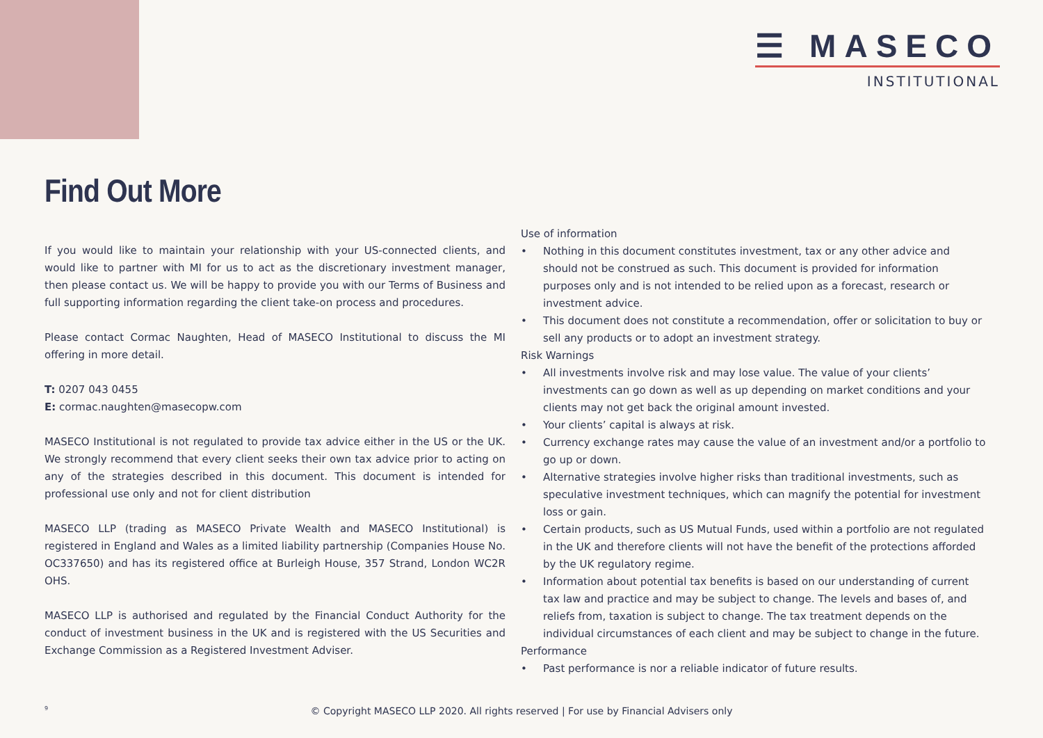☰ MASECO
INSTITUTIONAL
Find Out More
If you would like to maintain your relationship with your US-connected clients, and would like to partner with MI for us to act as the discretionary investment manager, then please contact us. We will be happy to provide you with our Terms of Business and full supporting information regarding the client take-on process and procedures.
Please contact Cormac Naughten, Head of MASECO Institutional to discuss the MI offering in more detail.
T: 0207 043 0455
E: cormac.naughten@masecopw.com
MASECO Institutional is not regulated to provide tax advice either in the US or the UK. We strongly recommend that every client seeks their own tax advice prior to acting on any of the strategies described in this document. This document is intended for professional use only and not for client distribution
MASECO LLP (trading as MASECO Private Wealth and MASECO Institutional) is registered in England and Wales as a limited liability partnership (Companies House No. OC337650) and has its registered office at Burleigh House, 357 Strand, London WC2R OHS.
MASECO LLP is authorised and regulated by the Financial Conduct Authority for the conduct of investment business in the UK and is registered with the US Securities and Exchange Commission as a Registered Investment Adviser.
Use of information
Nothing in this document constitutes investment, tax or any other advice and should not be construed as such. This document is provided for information purposes only and is not intended to be relied upon as a forecast, research or investment advice.
This document does not constitute a recommendation, offer or solicitation to buy or sell any products or to adopt an investment strategy.
Risk Warnings
All investments involve risk and may lose value. The value of your clients’ investments can go down as well as up depending on market conditions and your clients may not get back the original amount invested.
Your clients’ capital is always at risk.
Currency exchange rates may cause the value of an investment and/or a portfolio to go up or down.
Alternative strategies involve higher risks than traditional investments, such as speculative investment techniques, which can magnify the potential for investment loss or gain.
Certain products, such as US Mutual Funds, used within a portfolio are not regulated in the UK and therefore clients will not have the benefit of the protections afforded by the UK regulatory regime.
Information about potential tax benefits is based on our understanding of current tax law and practice and may be subject to change. The levels and bases of, and reliefs from, taxation is subject to change. The tax treatment depends on the individual circumstances of each client and may be subject to change in the future.
Performance
Past performance is nor a reliable indicator of future results.
9
© Copyright MASECO LLP 2020. All rights reserved | For use by Financial Advisers only